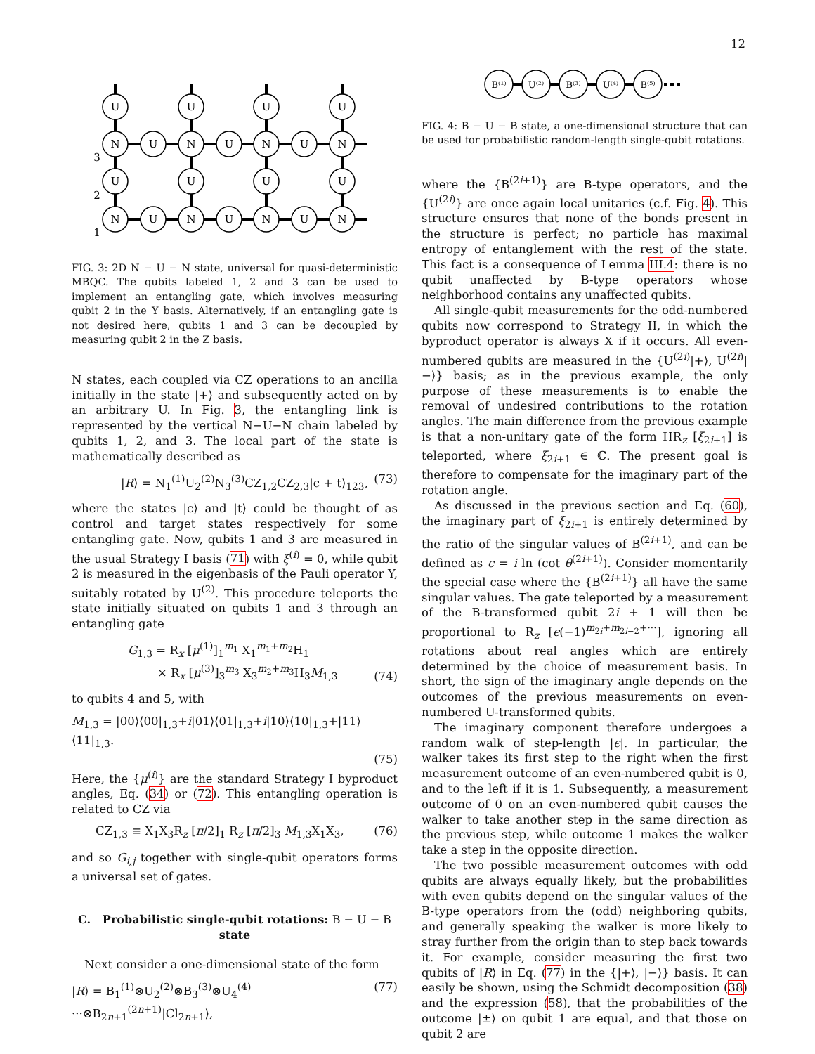12
U
U
U
U
N
U
N
U
N
U
N
U
U
U
U
N
U
N
U
N
U
N
3
2
1
FIG. 3: 2D N − U − N state, universal for quasi-deterministic MBQC. The qubits labeled 1, 2 and 3 can be used to implement an entangling gate, which involves measuring qubit 2 in the Y basis. Alternatively, if an entangling gate is not desired here, qubits 1 and 3 can be decoupled by measuring qubit 2 in the Z basis.
N states, each coupled via CZ operations to an ancilla initially in the state |+⟩ and subsequently acted on by an arbitrary U. In Fig. 3, the entangling link is represented by the vertical N−U−N chain labeled by qubits 1, 2, and 3. The local part of the state is mathematically described as
|R⟩ = N<sub>1</sub><sup>(1)</sup>U<sub>2</sub><sup>(2)</sup>N<sub>3</sub><sup>(3)</sup>CZ<sub>1,2</sub>CZ<sub>2,3</sub>|c + t⟩<sub>123</sub>, (73)
where the states |c⟩ and |t⟩ could be thought of as control and target states respectively for some entangling gate. Now, qubits 1 and 3 are measured in the usual Strategy I basis (71) with ξ<sup>(i)</sup> = 0, while qubit 2 is measured in the eigenbasis of the Pauli operator Y, suitably rotated by U<sup>(2)</sup>. This procedure teleports the state initially situated on qubits 1 and 3 through an entangling gate
G<sub>1,3</sub> = R<sub>x</sub> [μ<sup>(1)</sup>]<sub>1</sub><sup>m<sub>1</sub></sup> X<sub>1</sub><sup>m<sub>1</sub>+m<sub>2</sub></sup>H<sub>1</sub>
× R<sub>x</sub> [μ<sup>(3)</sup>]<sub>3</sub><sup>m<sub>3</sub></sup> X<sub>3</sub><sup>m<sub>2</sub>+m<sub>3</sub></sup>H<sub>3</sub>M<sub>1,3</sub> (74)
to qubits 4 and 5, with
M<sub>1,3</sub> = |00⟩⟨00|<sub>1,3</sub>+i|01⟩⟨01|<sub>1,3</sub>+i|10⟩⟨10|<sub>1,3</sub>+|11⟩⟨11|<sub>1,3</sub>.
(75)
Here, the {μ<sup>(i)</sup>} are the standard Strategy I byproduct angles, Eq. (34) or (72). This entangling operation is related to CZ via
CZ<sub>1,3</sub> ≡ X<sub>1</sub>X<sub>3</sub>R<sub>z</sub> [π/2]<sub>1</sub> R<sub>z</sub> [π/2]<sub>3</sub> M<sub>1,3</sub>X<sub>1</sub>X<sub>3</sub>, (76)
and so G<sub>i,j</sub> together with single-qubit operators forms a universal set of gates.
C. Probabilistic single-qubit rotations: B − U − B state
Next consider a one-dimensional state of the form
|R⟩ = B<sub>1</sub><sup>(1)</sup>⊗U<sub>2</sub><sup>(2)</sup>⊗B<sub>3</sub><sup>(3)</sup>⊗U<sub>4</sub><sup>(4)</sup> ···⊗B<sub>2n+1</sub><sup>(2n+1)</sup>|Cl<sub>2n+1</sub>⟩, (77)
B⁽¹⁾
U⁽²⁾
B⁽³⁾
U⁽⁴⁾
B⁽⁵⁾
FIG. 4: B − U − B state, a one-dimensional structure that can be used for probabilistic random-length single-qubit rotations.
where the {B<sup>(2i+1)</sup>} are B-type operators, and the {U<sup>(2i)</sup>} are once again local unitaries (c.f. Fig. 4). This structure ensures that none of the bonds present in the structure is perfect; no particle has maximal entropy of entanglement with the rest of the state. This fact is a consequence of Lemma III.4: there is no qubit unaffected by B-type operators whose neighborhood contains any unaffected qubits.
All single-qubit measurements for the odd-numbered qubits now correspond to Strategy II, in which the byproduct operator is always X if it occurs. All even-numbered qubits are measured in the {U<sup>(2i)</sup>|+⟩, U<sup>(2i)</sup>|−⟩} basis; as in the previous example, the only purpose of these measurements is to enable the removal of undesired contributions to the rotation angles. The main difference from the previous example is that a non-unitary gate of the form HR<sub>z</sub> [ξ<sub>2i+1</sub>] is teleported, where ξ<sub>2i+1</sub> ∈ ℂ. The present goal is therefore to compensate for the imaginary part of the rotation angle.
As discussed in the previous section and Eq. (60), the imaginary part of ξ<sub>2i+1</sub> is entirely determined by the ratio of the singular values of B<sup>(2i+1)</sup>, and can be defined as ϵ = i ln (cot θ<sup>(2i+1)</sup>). Consider momentarily the special case where the {B<sup>(2i+1)</sup>} all have the same singular values. The gate teleported by a measurement of the B-transformed qubit 2i + 1 will then be proportional to R<sub>z</sub> [ϵ(−1)<sup>m<sub>2i</sub>+m<sub>2i−2</sub>+···</sup>], ignoring all rotations about real angles which are entirely determined by the choice of measurement basis. In short, the sign of the imaginary angle depends on the outcomes of the previous measurements on even-numbered U-transformed qubits.
The imaginary component therefore undergoes a random walk of step-length |ϵ|. In particular, the walker takes its first step to the right when the first measurement outcome of an even-numbered qubit is 0, and to the left if it is 1. Subsequently, a measurement outcome of 0 on an even-numbered qubit causes the walker to take another step in the same direction as the previous step, while outcome 1 makes the walker take a step in the opposite direction.
The two possible measurement outcomes with odd qubits are always equally likely, but the probabilities with even qubits depend on the singular values of the B-type operators from the (odd) neighboring qubits, and generally speaking the walker is more likely to stray further from the origin than to step back towards it. For example, consider measuring the first two qubits of |R⟩ in Eq. (77) in the {|+⟩, |−⟩} basis. It can easily be shown, using the Schmidt decomposition (38) and the expression (58), that the probabilities of the outcome |±⟩ on qubit 1 are equal, and that those on qubit 2 are